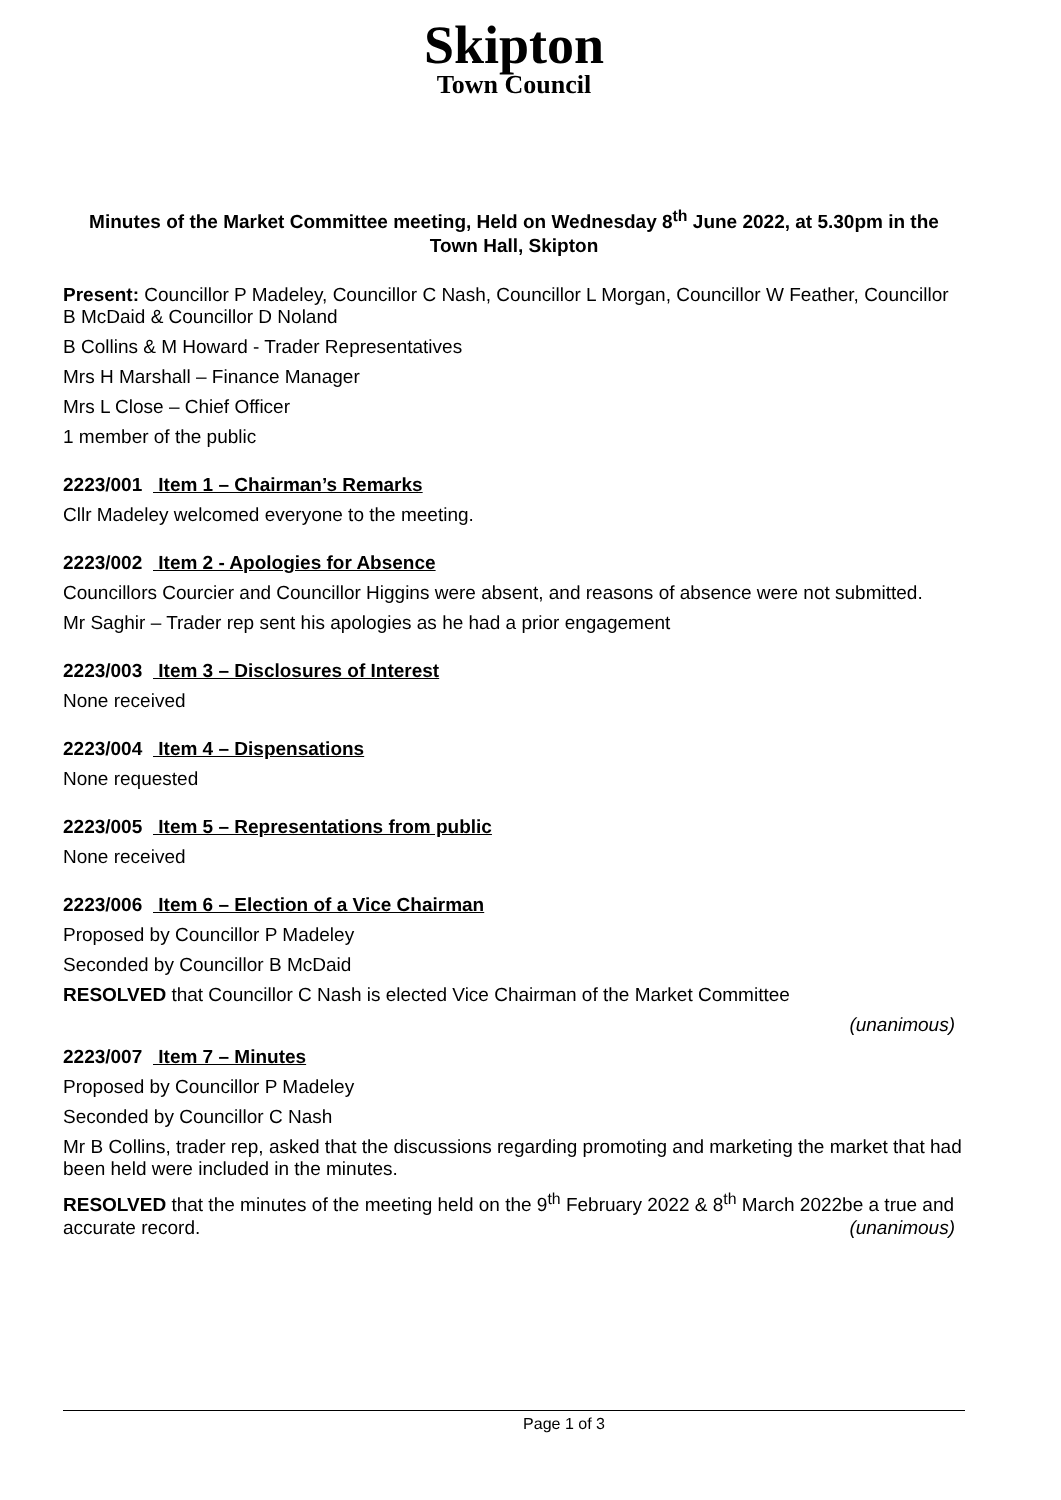Skipton
Town Council
Minutes of the Market Committee meeting, Held on Wednesday 8<sup>th</sup> June 2022, at 5.30pm in the Town Hall, Skipton
Present: Councillor P Madeley, Councillor C Nash, Councillor L Morgan, Councillor W Feather, Councillor B McDaid & Councillor D Noland
B Collins & M Howard - Trader Representatives
Mrs H Marshall – Finance Manager
Mrs L Close – Chief Officer
1 member of the public
2223/001 Item 1 – Chairman’s Remarks
Cllr Madeley welcomed everyone to the meeting.
2223/002 Item 2 - Apologies for Absence
Councillors Courcier and Councillor Higgins were absent, and reasons of absence were not submitted.
Mr Saghir – Trader rep sent his apologies as he had a prior engagement
2223/003 Item 3 – Disclosures of Interest
None received
2223/004 Item 4 – Dispensations
None requested
2223/005 Item 5 – Representations from public
None received
2223/006 Item 6 – Election of a Vice Chairman
Proposed by Councillor P Madeley
Seconded by Councillor B McDaid
RESOLVED that Councillor C Nash is elected Vice Chairman of the Market Committee
(unanimous)
2223/007 Item 7 – Minutes
Proposed by Councillor P Madeley
Seconded by Councillor C Nash
Mr B Collins, trader rep, asked that the discussions regarding promoting and marketing the market that had been held were included in the minutes.
RESOLVED that the minutes of the meeting held on the 9<sup>th</sup> February 2022 & 8<sup>th</sup> March 2022be a true and accurate record. (unanimous)
Page 1 of 3